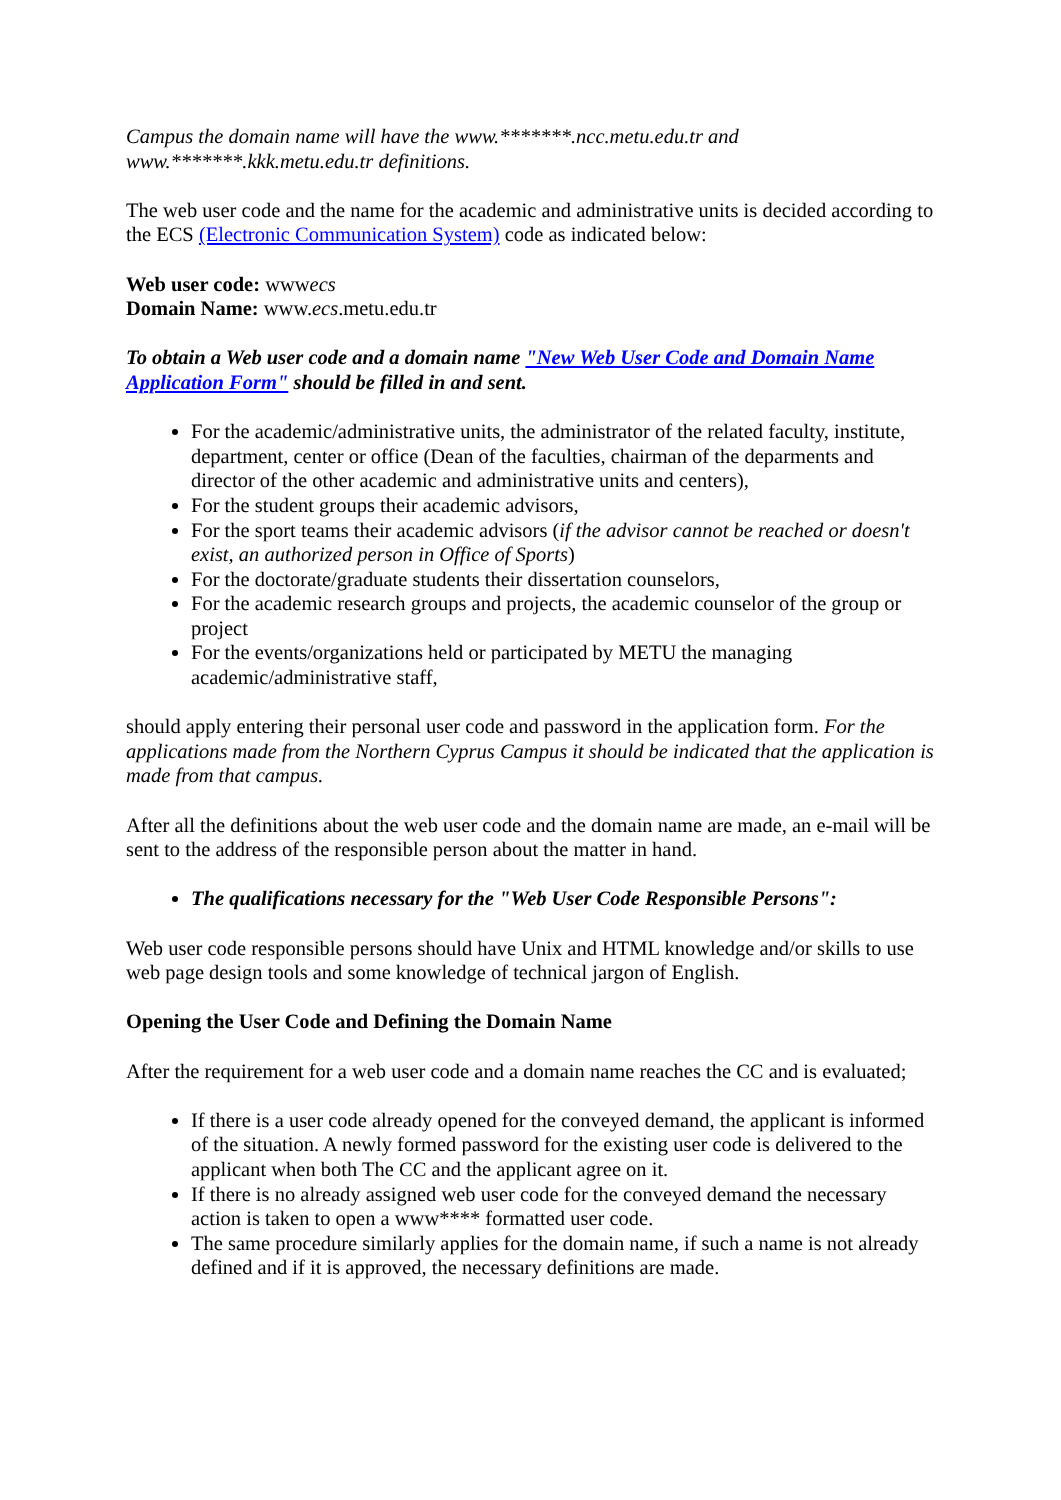Campus the domain name will have the www.*******.ncc.metu.edu.tr and www.*******.kkk.metu.edu.tr definitions.
The web user code and the name for the academic and administrative units is decided according to the ECS (Electronic Communication System) code as indicated below:
Web user code: wwwecs
Domain Name: www.ecs.metu.edu.tr
To obtain a Web user code and a domain name "New Web User Code and Domain Name Application Form" should be filled in and sent.
For the academic/administrative units, the administrator of the related faculty, institute, department, center or office (Dean of the faculties, chairman of the deparments and director of the other academic and administrative units and centers),
For the student groups their academic advisors,
For the sport teams their academic advisors (if the advisor cannot be reached or doesn't exist, an authorized person in Office of Sports)
For the doctorate/graduate students their dissertation counselors,
For the academic research groups and projects, the academic counselor of the group or project
For the events/organizations held or participated by METU the managing academic/administrative staff,
should apply entering their personal user code and password in the application form. For the applications made from the Northern Cyprus Campus it should be indicated that the application is made from that campus.
After all the definitions about the web user code and the domain name are made, an e-mail will be sent to the address of the responsible person about the matter in hand.
The qualifications necessary for the "Web User Code Responsible Persons":
Web user code responsible persons should have Unix and HTML knowledge and/or skills to use web page design tools and some knowledge of technical jargon of English.
Opening the User Code and Defining the Domain Name
After the requirement for a web user code and a domain name reaches the CC and is evaluated;
If there is a user code already opened for the conveyed demand, the applicant is informed of the situation. A newly formed password for the existing user code is delivered to the applicant when both The CC and the applicant agree on it.
If there is no already assigned web user code for the conveyed demand the necessary action is taken to open a www**** formatted user code.
The same procedure similarly applies for the domain name, if such a name is not already defined and if it is approved, the necessary definitions are made.